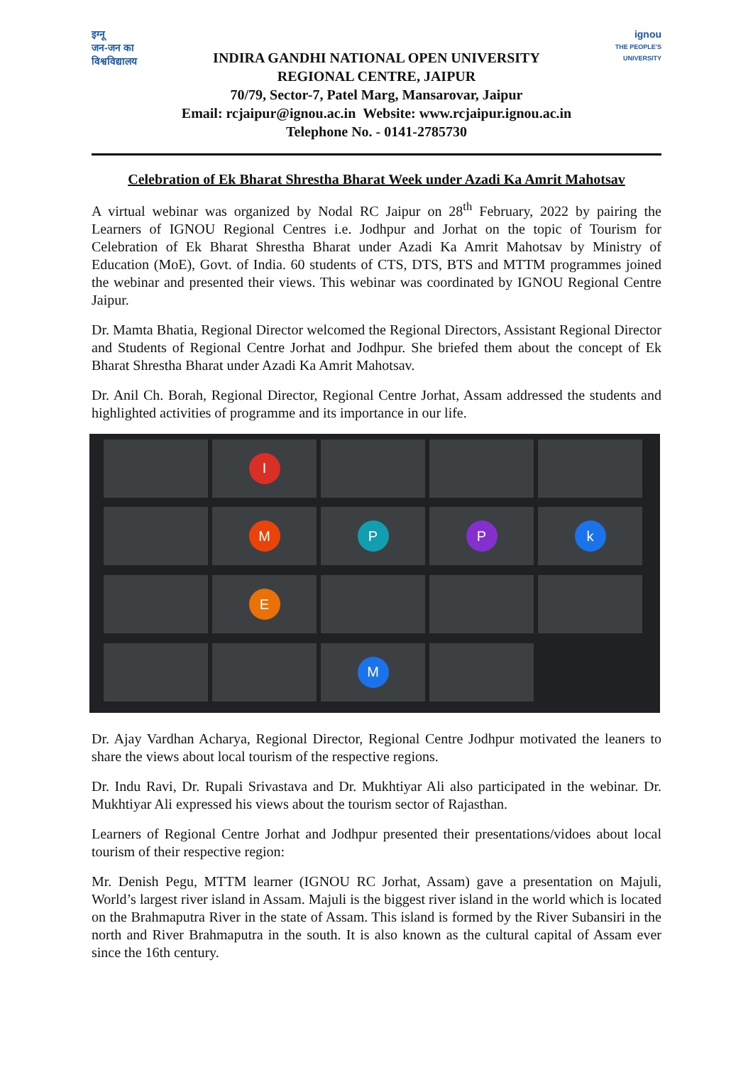इग्नू
जन-जन का विश्वविद्यालय
INDIRA GANDHI NATIONAL OPEN UNIVERSITY
REGIONAL CENTRE, JAIPUR
70/79, Sector-7, Patel Marg, Mansarovar, Jaipur
Email: rcjaipur@ignou.ac.in Website: www.rcjaipur.ignou.ac.in
Telephone No. - 0141-2785730
ignou
THE PEOPLE'S UNIVERSITY
Celebration of Ek Bharat Shrestha Bharat Week under Azadi Ka Amrit Mahotsav
A virtual webinar was organized by Nodal RC Jaipur on 28<sup>th</sup> February, 2022 by pairing the Learners of IGNOU Regional Centres i.e. Jodhpur and Jorhat on the topic of Tourism for Celebration of Ek Bharat Shrestha Bharat under Azadi Ka Amrit Mahotsav by Ministry of Education (MoE), Govt. of India. 60 students of CTS, DTS, BTS and MTTM programmes joined the webinar and presented their views. This webinar was coordinated by IGNOU Regional Centre Jaipur.
Dr. Mamta Bhatia, Regional Director welcomed the Regional Directors, Assistant Regional Director and Students of Regional Centre Jorhat and Jodhpur. She briefed them about the concept of Ek Bharat Shrestha Bharat under Azadi Ka Amrit Mahotsav.
Dr. Anil Ch. Borah, Regional Director, Regional Centre Jorhat, Assam addressed the students and highlighted activities of programme and its importance in our life.
I
M
P
P
k
E
M
Dr. Ajay Vardhan Acharya, Regional Director, Regional Centre Jodhpur motivated the leaners to share the views about local tourism of the respective regions.
Dr. Indu Ravi, Dr. Rupali Srivastava and Dr. Mukhtiyar Ali also participated in the webinar. Dr. Mukhtiyar Ali expressed his views about the tourism sector of Rajasthan.
Learners of Regional Centre Jorhat and Jodhpur presented their presentations/vidoes about local tourism of their respective region:
Mr. Denish Pegu, MTTM learner (IGNOU RC Jorhat, Assam) gave a presentation on Majuli, World’s largest river island in Assam. Majuli is the biggest river island in the world which is located on the Brahmaputra River in the state of Assam. This island is formed by the River Subansiri in the north and River Brahmaputra in the south. It is also known as the cultural capital of Assam ever since the 16th century.